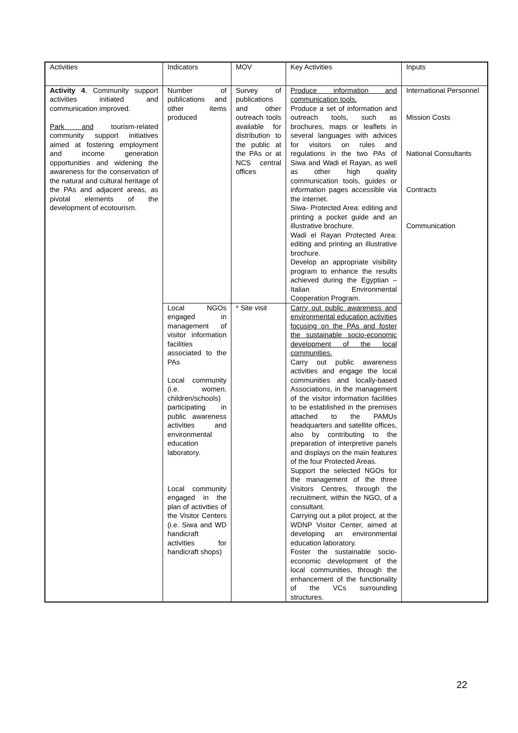| Activities | Indicators | MOV | Key Activities | Inputs |
| Activity 4 . Community support activities initiated and communication improved. Park and tourism-related community support initiatives aimed at fostering employment and income generation opportunities and widening the awareness for the conservation of the natural and cultural heritage of the PAs and adjacent areas, as pivotal elements of the development of ecotourism. | Number of publications and other items produced | Survey of publications and other outreach tools available for distribution to the public at the PAs or at NCS central offices | Produce information and communication tools. Produce a set of information and outreach tools, such as brochures, maps or leaflets in several languages with advices for visitors on rules and regulations in the two PAs of Siwa and Wadi el Rayan, as well as other high quality communication tools, guides or information pages accessible via the internet. Siwa- Protected Area: editing and printing a pocket guide and an illustrative brochure. Wadi el Rayan Protected Area: editing and printing an illustrative brochure. Develop an appropriate visibility program to enhance the results achieved during the Egyptian – Italian Environmental Cooperation Program. | International Personnel Mission Costs National Consultants Contracts Communication |
| | Local NGOs engaged in management of visitor information facilities associated to the PAs Local community (i.e. women, children/schools) participating in public awareness activities and environmental education laboratory. Local community engaged in the plan of activities of the Visitor Centers (i.e. Siwa and WD handicraft activities for handicraft shops) | * Site visit | Carry out public awareness and environmental education activities focusing on the PAs and foster the sustainable socio-economic development of the local communities. Carry out public awareness activities and engage the local communities and locally-based Associations, in the management of the visitor information facilities to be established in the premises attached to the PAMUs headquarters and satellite offices, also by contributing to the preparation of interpretive panels and displays on the main features of the four Protected Areas. Support the selected NGOs for the management of the three Visitors Centres, through the recruitment, within the NGO, of a consultant. Carrying out a pilot project, at the WDNP Visitor Center, aimed at developing an environmental education laboratory. Foster the sustainable socio-economic development of the local communities, through the enhancement of the functionality of the VCs surrounding structures. | |
22